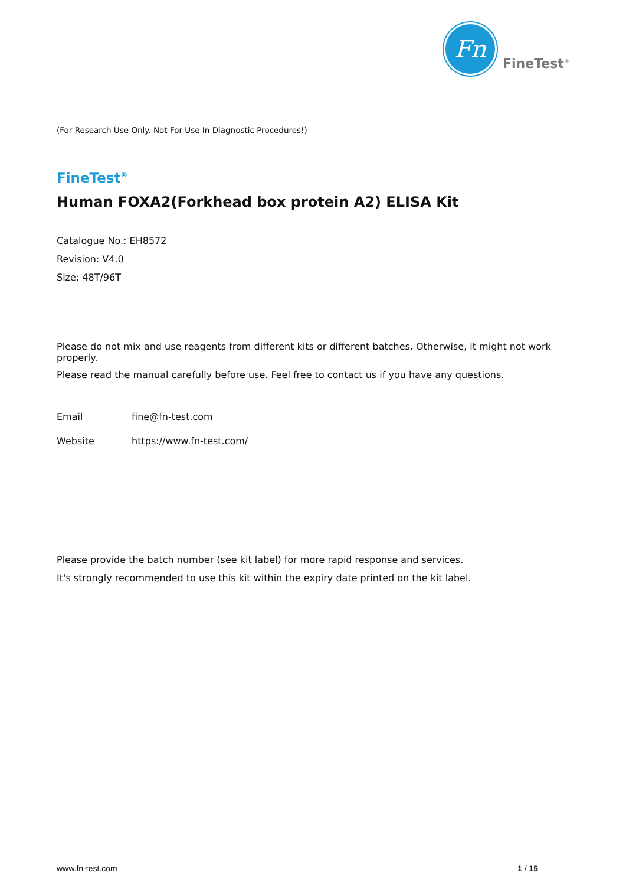Fn
FineTest<sup>®</sup>
(For Research Use Only. Not For Use In Diagnostic Procedures!)
FineTest<sup>®</sup>
Human FOXA2(Forkhead box protein A2) ELISA Kit
Catalogue No.: EH8572
Revision: V4.0
Size: 48T/96T
Please do not mix and use reagents from different kits or different batches. Otherwise, it might not work properly.
Please read the manual carefully before use. Feel free to contact us if you have any questions.
Email fine@fn-test.com
Website https://www.fn-test.com/
Please provide the batch number (see kit label) for more rapid response and services.
It's strongly recommended to use this kit within the expiry date printed on the kit label.
www.fn-test.com 1 / 15